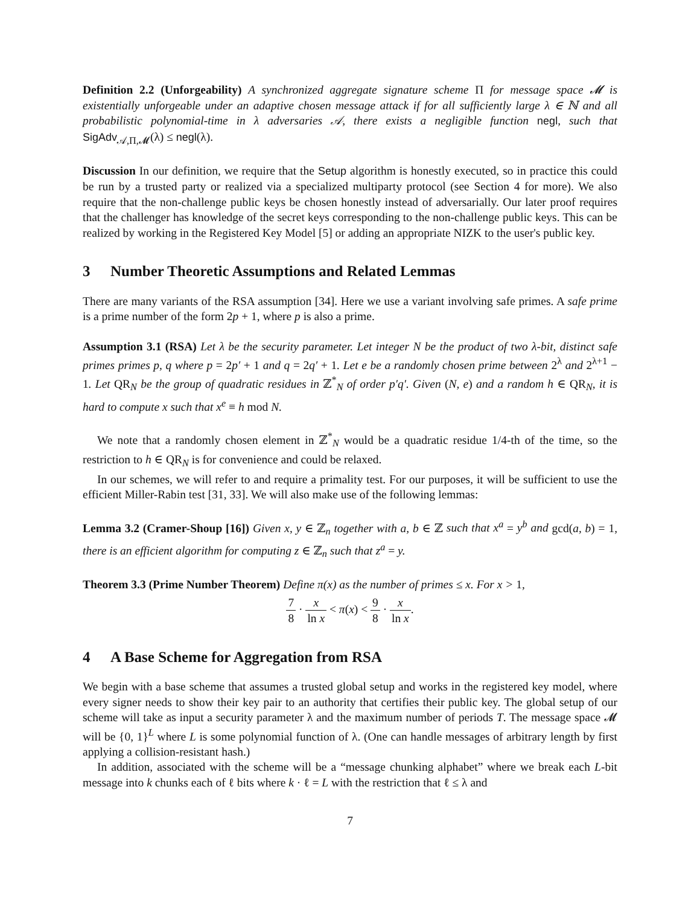Definition 2.2 (Unforgeability) A synchronized aggregate signature scheme Π for message space 𝓜 is existentially unforgeable under an adaptive chosen message attack if for all sufficiently large λ ∈ ℕ and all probabilistic polynomial-time in λ adversaries 𝒜, there exists a negligible function negl, such that SigAdv<sub>𝒜,Π,𝓜</sub>(λ) ≤ negl(λ).
Discussion In our definition, we require that the Setup algorithm is honestly executed, so in practice this could be run by a trusted party or realized via a specialized multiparty protocol (see Section 4 for more). We also require that the non-challenge public keys be chosen honestly instead of adversarially. Our later proof requires that the challenger has knowledge of the secret keys corresponding to the non-challenge public keys. This can be realized by working in the Registered Key Model [5] or adding an appropriate NIZK to the user's public key.
3 Number Theoretic Assumptions and Related Lemmas
There are many variants of the RSA assumption [34]. Here we use a variant involving safe primes. A safe prime is a prime number of the form 2p + 1, where p is also a prime.
Assumption 3.1 (RSA) Let λ be the security parameter. Let integer N be the product of two λ-bit, distinct safe primes primes p, q where p = 2p′ + 1 and q = 2q′ + 1. Let e be a randomly chosen prime between 2<sup>λ</sup> and 2<sup>λ+1</sup> − 1. Let QR<sub>N</sub> be the group of quadratic residues in ℤ<sup>*</sup><sub>N</sub> of order p′q′. Given (N, e) and a random h ∈ QR<sub>N</sub>, it is hard to compute x such that x<sup>e</sup> ≡ h mod N.
We note that a randomly chosen element in ℤ<sup>*</sup><sub>N</sub> would be a quadratic residue 1/4-th of the time, so the restriction to h ∈ QR<sub>N</sub> is for convenience and could be relaxed.
In our schemes, we will refer to and require a primality test. For our purposes, it will be sufficient to use the efficient Miller-Rabin test [31, 33]. We will also make use of the following lemmas:
Lemma 3.2 (Cramer-Shoup [16]) Given x, y ∈ ℤ<sub>n</sub> together with a, b ∈ ℤ such that x<sup>a</sup> = y<sup>b</sup> and gcd(a, b) = 1, there is an efficient algorithm for computing z ∈ ℤ<sub>n</sub> such that z<sup>a</sup> = y.
Theorem 3.3 (Prime Number Theorem) Define π(x) as the number of primes ≤ x. For x > 1,
7 8 · x ln x < π(x) < 9 8 · x ln x.
4 A Base Scheme for Aggregation from RSA
We begin with a base scheme that assumes a trusted global setup and works in the registered key model, where every signer needs to show their key pair to an authority that certifies their public key. The global setup of our scheme will take as input a security parameter λ and the maximum number of periods T. The message space 𝓜 will be {0, 1}<sup>L</sup> where L is some polynomial function of λ. (One can handle messages of arbitrary length by first applying a collision-resistant hash.)
In addition, associated with the scheme will be a “message chunking alphabet” where we break each L-bit message into k chunks each of ℓ bits where k · ℓ = L with the restriction that ℓ ≤ λ and
7